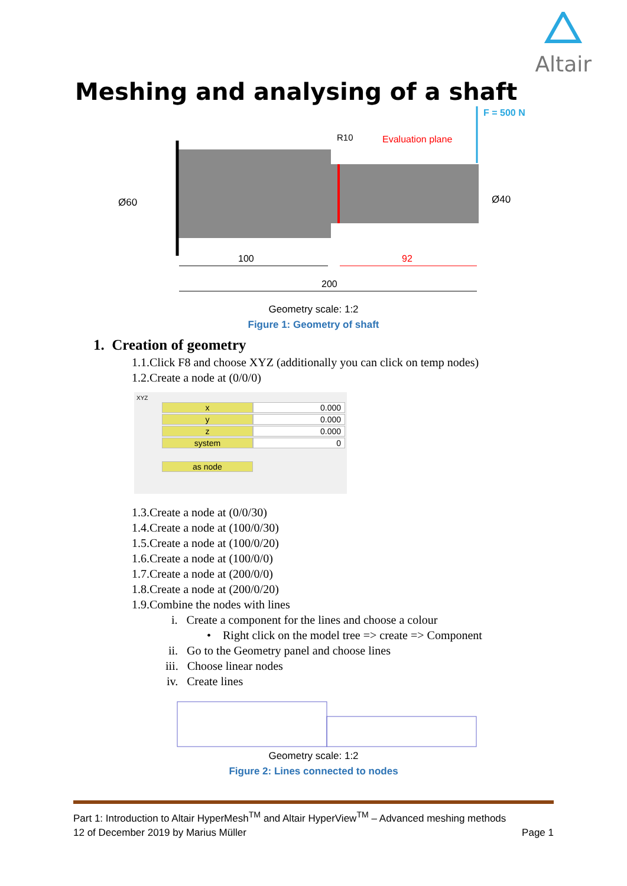Altair
Meshing and analysing of a shaft
F = 500 N
Evaluation plane
R10
Ø60
Ø40
100
92
200
Geometry scale: 1:2
Figure 1: Geometry of shaft
1. Creation of geometry
1.1.Click F8 and choose XYZ (additionally you can click on temp nodes)
1.2.Create a node at (0/0/0)
XYZ
x 0.000
y 0.000
z 0.000
system 0
as node
1.3.Create a node at (0/0/30)
1.4.Create a node at (100/0/30)
1.5.Create a node at (100/0/20)
1.6.Create a node at (100/0/0)
1.7.Create a node at (200/0/0)
1.8.Create a node at (200/0/20)
1.9.Combine the nodes with lines
i. Create a component for the lines and choose a colour
• Right click on the model tree => create => Component
ii. Go to the Geometry panel and choose lines
iii. Choose linear nodes
iv. Create lines
Geometry scale: 1:2
Figure 2: Lines connected to nodes
Part 1: Introduction to Altair HyperMesh<sup>TM</sup> and Altair HyperView<sup>TM</sup> – Advanced meshing methods
12 of December 2019 by Marius Müller Page 1